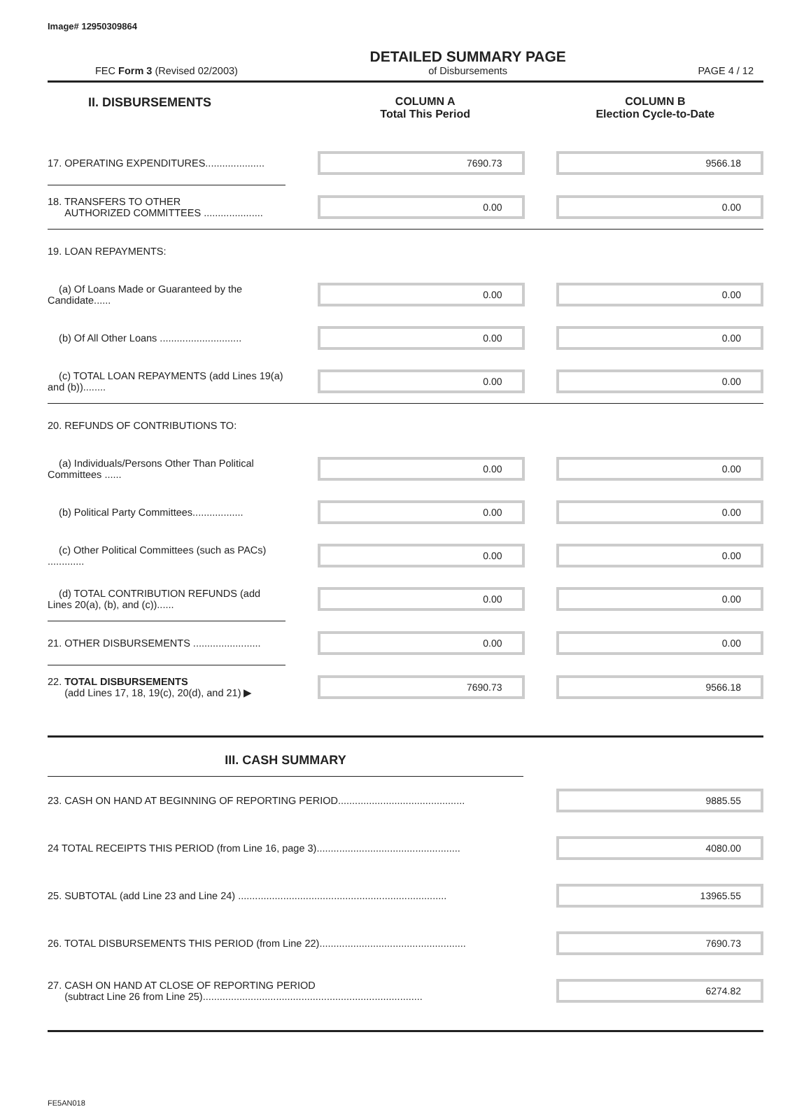Image# 12950309864
FEC Form 3 (Revised 02/2003)
DETAILED SUMMARY PAGE
of Disbursements
PAGE 4 / 12
II. DISBURSEMENTS COLUMN A
Total This Period
COLUMN B
Election Cycle-to-Date
| 17. OPERATING EXPENDITURES..................... | 7690.73 | 9566.18 |
| 18. TRANSFERS TO OTHER AUTHORIZED COMMITTEES ..................... | 0.00 | 0.00 |
| 19. LOAN REPAYMENTS: | | |
| (a) Of Loans Made or Guaranteed by the Candidate...... | 0.00 | 0.00 |
| (b) Of All Other Loans ............................. | 0.00 | 0.00 |
| (c) TOTAL LOAN REPAYMENTS (add Lines 19(a) and (b))........ | 0.00 | 0.00 |
| 20. REFUNDS OF CONTRIBUTIONS TO: | | |
| (a) Individuals/Persons Other Than Political Committees ...... | 0.00 | 0.00 |
| (b) Political Party Committees.................. | 0.00 | 0.00 |
| (c) Other Political Committees (such as PACs) ............. | 0.00 | 0.00 |
| (d) TOTAL CONTRIBUTION REFUNDS (add Lines 20(a), (b), and (c))...... | 0.00 | 0.00 |
| 21. OTHER DISBURSEMENTS ........................ | 0.00 | 0.00 |
| 22. TOTAL DISBURSEMENTS (add Lines 17, 18, 19(c), 20(d), and 21) ▶ | 7690.73 | 9566.18 |
III. CASH SUMMARY
| 23. CASH ON HAND AT BEGINNING OF REPORTING PERIOD............................................. | 9885.55 |
| 24 TOTAL RECEIPTS THIS PERIOD (from Line 16, page 3)................................................... | 4080.00 |
| 25. SUBTOTAL (add Line 23 and Line 24) .......................................................................... | 13965.55 |
| 26. TOTAL DISBURSEMENTS THIS PERIOD (from Line 22).................................................... | 7690.73 |
| 27. CASH ON HAND AT CLOSE OF REPORTING PERIOD (subtract Line 26 from Line 25).............................................................................. | 6274.82 |
FE5AN018